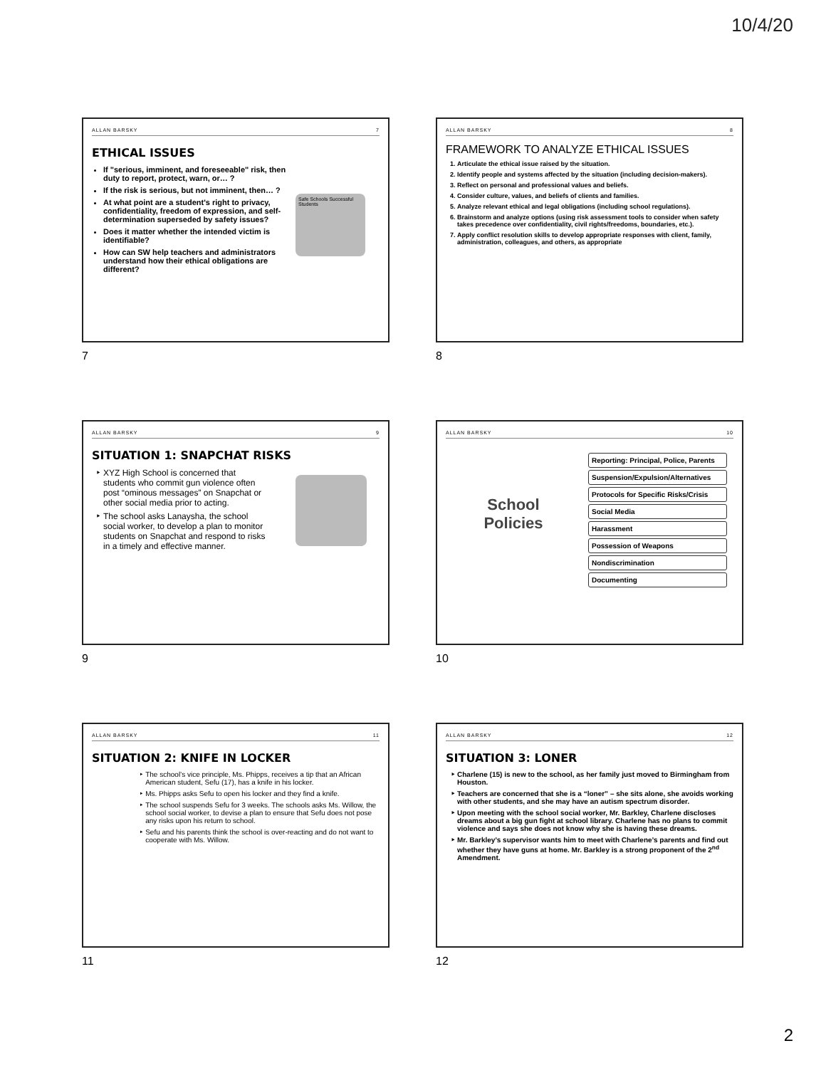10/4/20
ALLAN BARSKY 7
ETHICAL ISSUES
If "serious, imminent, and foreseeable" risk, then duty to report, protect, warn, or… ?
If the risk is serious, but not imminent, then… ?
At what point are a student's right to privacy, confidentiality, freedom of expression, and self-determination superseded by safety issues?
Does it matter whether the intended victim is identifiable?
How can SW help teachers and administrators understand how their ethical obligations are different?
Safe Schools Successful Students
7
ALLAN BARSKY 8
FRAMEWORK TO ANALYZE ETHICAL ISSUES
1. Articulate the ethical issue raised by the situation.
2. Identify people and systems affected by the situation (including decision-makers).
3. Reflect on personal and professional values and beliefs.
4. Consider culture, values, and beliefs of clients and families.
5. Analyze relevant ethical and legal obligations (including school regulations).
6. Brainstorm and analyze options (using risk assessment tools to consider when safety takes precedence over confidentiality, civil rights/freedoms, boundaries, etc.).
7. Apply conflict resolution skills to develop appropriate responses with client, family, administration, colleagues, and others, as appropriate
8
ALLAN BARSKY 9
SITUATION 1: SNAPCHAT RISKS
XYZ High School is concerned that students who commit gun violence often post “ominous messages” on Snapchat or other social media prior to acting.
The school asks Lanaysha, the school social worker, to develop a plan to monitor students on Snapchat and respond to risks in a timely and effective manner.
9
ALLAN BARSKY 10
School
Policies
Reporting: Principal, Police, Parents
Suspension/Expulsion/Alternatives
Protocols for Specific Risks/Crisis
Social Media
Harassment
Possession of Weapons
Nondiscrimination
Documenting
10
ALLAN BARSKY 11
SITUATION 2: KNIFE IN LOCKER
The school’s vice principle, Ms. Phipps, receives a tip that an African American student, Sefu (17), has a knife in his locker.
Ms. Phipps asks Sefu to open his locker and they find a knife.
The school suspends Sefu for 3 weeks. The schools asks Ms. Willow, the school social worker, to devise a plan to ensure that Sefu does not pose any risks upon his return to school.
Sefu and his parents think the school is over-reacting and do not want to cooperate with Ms. Willow.
11
ALLAN BARSKY 12
SITUATION 3: LONER
Charlene (15) is new to the school, as her family just moved to Birmingham from Houston.
Teachers are concerned that she is a “loner” – she sits alone, she avoids working with other students, and she may have an autism spectrum disorder.
Upon meeting with the school social worker, Mr. Barkley, Charlene discloses dreams about a big gun fight at school library. Charlene has no plans to commit violence and says she does not know why she is having these dreams.
Mr. Barkley’s supervisor wants him to meet with Charlene’s parents and find out whether they have guns at home. Mr. Barkley is a strong proponent of the 2<sup>nd</sup> Amendment.
12
2